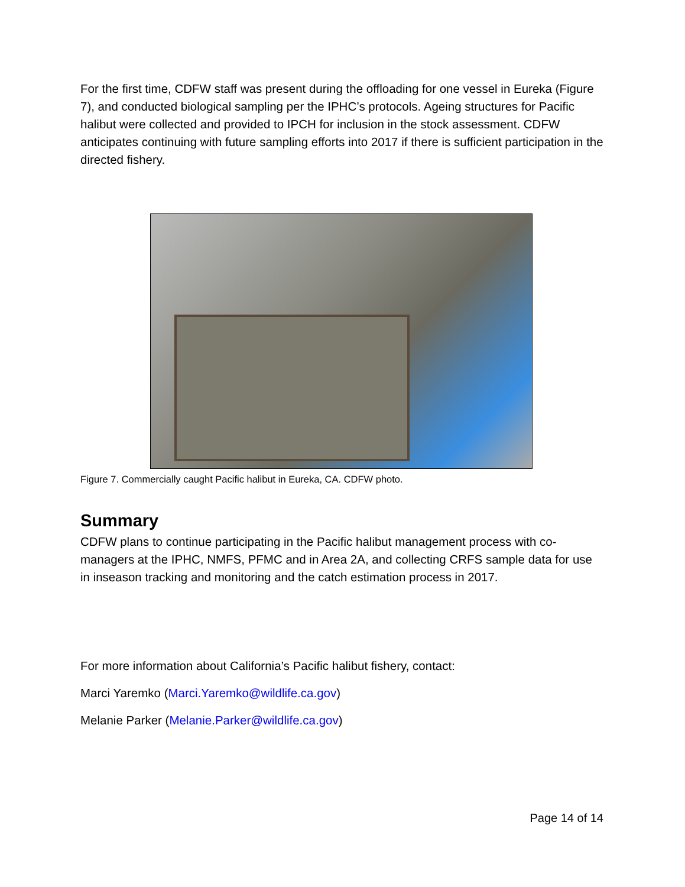For the first time, CDFW staff was present during the offloading for one vessel in Eureka (Figure 7), and conducted biological sampling per the IPHC’s protocols. Ageing structures for Pacific halibut were collected and provided to IPCH for inclusion in the stock assessment. CDFW anticipates continuing with future sampling efforts into 2017 if there is sufficient participation in the directed fishery.
Figure 7. Commercially caught Pacific halibut in Eureka, CA. CDFW photo.
Summary
CDFW plans to continue participating in the Pacific halibut management process with co-managers at the IPHC, NMFS, PFMC and in Area 2A, and collecting CRFS sample data for use in inseason tracking and monitoring and the catch estimation process in 2017.
For more information about California’s Pacific halibut fishery, contact:
Marci Yaremko (Marci.Yaremko@wildlife.ca.gov)
Melanie Parker (Melanie.Parker@wildlife.ca.gov)
Page 14 of 14